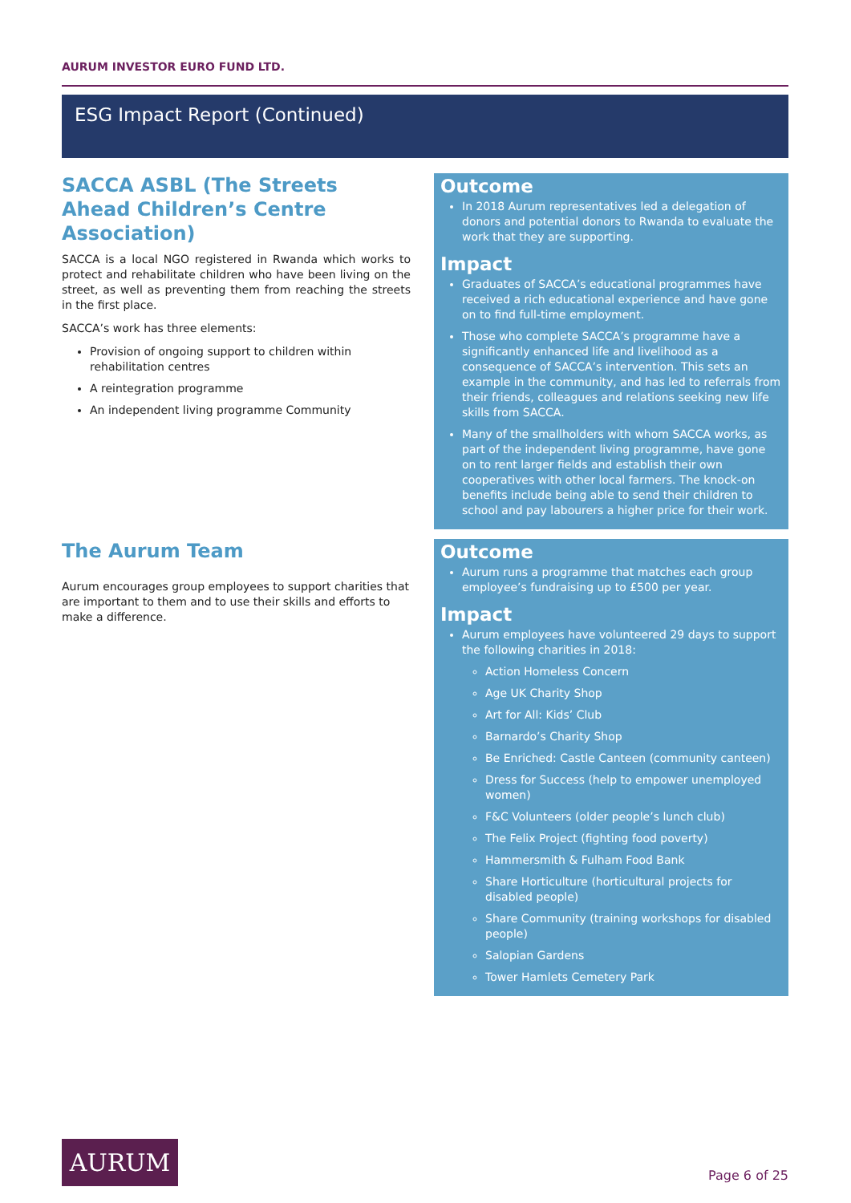AURUM INVESTOR EURO FUND LTD.
ESG Impact Report (Continued)
SACCA ASBL (The Streets Ahead Children’s Centre Association)
SACCA is a local NGO registered in Rwanda which works to protect and rehabilitate children who have been living on the street, as well as preventing them from reaching the streets in the first place.
SACCA’s work has three elements:
Provision of ongoing support to children within rehabilitation centres
A reintegration programme
An independent living programme Community
Outcome
In 2018 Aurum representatives led a delegation of donors and potential donors to Rwanda to evaluate the work that they are supporting.
Impact
Graduates of SACCA’s educational programmes have received a rich educational experience and have gone on to find full-time employment.
Those who complete SACCA’s programme have a significantly enhanced life and livelihood as a consequence of SACCA’s intervention. This sets an example in the community, and has led to referrals from their friends, colleagues and relations seeking new life skills from SACCA.
Many of the smallholders with whom SACCA works, as part of the independent living programme, have gone on to rent larger fields and establish their own cooperatives with other local farmers. The knock-on benefits include being able to send their children to school and pay labourers a higher price for their work.
The Aurum Team
Aurum encourages group employees to support charities that are important to them and to use their skills and efforts to make a difference.
Outcome
Aurum runs a programme that matches each group employee’s fundraising up to £500 per year.
Impact
Aurum employees have volunteered 29 days to support the following charities in 2018:
Action Homeless Concern
Age UK Charity Shop
Art for All: Kids’ Club
Barnardo’s Charity Shop
Be Enriched: Castle Canteen (community canteen)
Dress for Success (help to empower unemployed women)
F&C Volunteers (older people’s lunch club)
The Felix Project (fighting food poverty)
Hammersmith & Fulham Food Bank
Share Horticulture (horticultural projects for disabled people)
Share Community (training workshops for disabled people)
Salopian Gardens
Tower Hamlets Cemetery Park
AURUM
Page 6 of 25